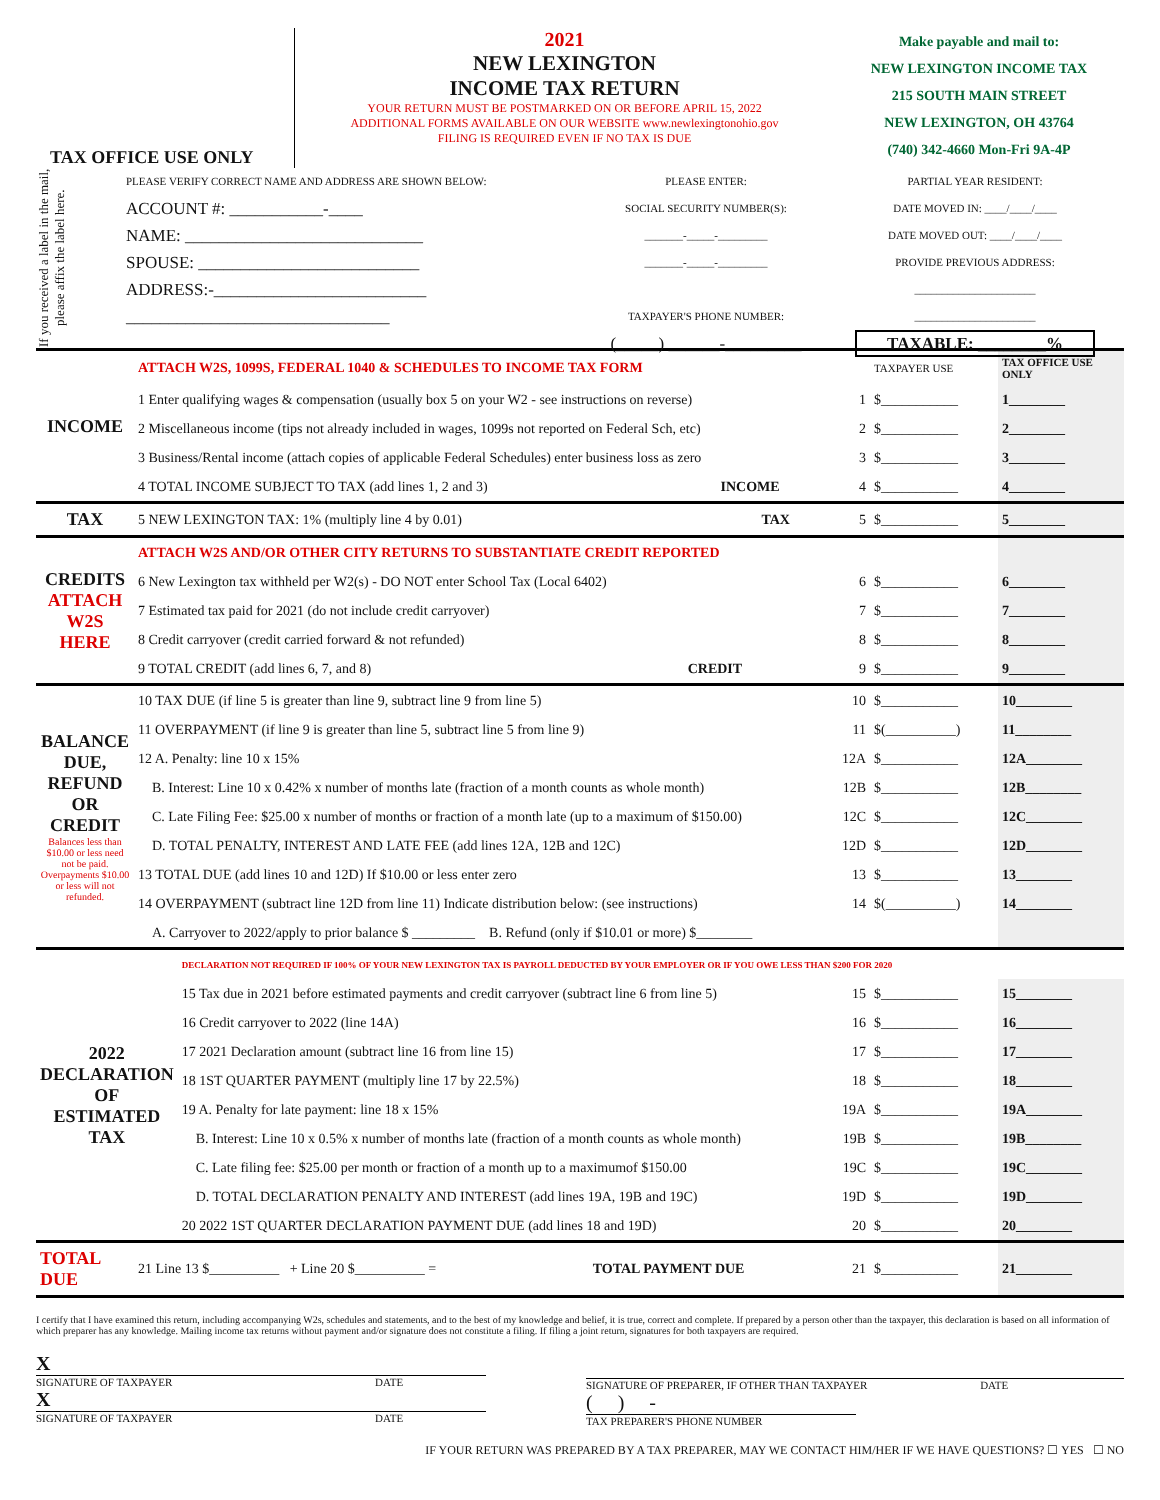TAX OFFICE USE ONLY 2021
NEW LEXINGTON
INCOME TAX RETURN
YOUR RETURN MUST BE POSTMARKED ON OR BEFORE APRIL 15, 2022
ADDITIONAL FORMS AVAILABLE ON OUR WEBSITE www.newlexingtonohio.gov
FILING IS REQUIRED EVEN IF NO TAX IS DUE
Make payable and mail to:
NEW LEXINGTON INCOME TAX
215 SOUTH MAIN STREET
NEW LEXINGTON, OH 43764
(740) 342-4660 Mon-Fri 9A-4P
If you received a label in the mail, please affix the label here.
PLEASE VERIFY CORRECT NAME AND ADDRESS ARE SHOWN BELOW:
ACCOUNT #: ___________-____
NAME: ____________________________
SPOUSE: __________________________
ADDRESS:-_________________________
_______________________________
PLEASE ENTER:
SOCIAL SECURITY NUMBER(S):
_______-_____-_________
_______-_____-_________
TAXPAYER'S PHONE NUMBER:
(_____) ______-_________
PARTIAL YEAR RESIDENT:
DATE MOVED IN: ____/____/____
DATE MOVED OUT: ____/____/____
PROVIDE PREVIOUS ADDRESS:
______________________
______________________
TAXABLE: ________%
| INCOME | ATTACH W2S, 1099S, FEDERAL 1040 & SCHEDULES TO INCOME TAX FORM | | | TAXPAYER USE | TAX OFFICE USE ONLY |
| | 1 Enter qualifying wages & compensation (usually box 5 on your W2 - see instructions on reverse) | | 1 | $___________ | 1________ |
| | 2 Miscellaneous income (tips not already included in wages, 1099s not reported on Federal Sch, etc) | | 2 | $___________ | 2________ |
| | 3 Business/Rental income (attach copies of applicable Federal Schedules) enter business loss as zero | | 3 | $___________ | 3________ |
| | 4 TOTAL INCOME SUBJECT TO TAX (add lines 1, 2 and 3) | INCOME | 4 | $___________ | 4________ |
| TAX | 5 NEW LEXINGTON TAX: 1% (multiply line 4 by 0.01) | TAX | 5 | $___________ | 5________ |
| CREDITS ATTACH W2S HERE | ATTACH W2S AND/OR OTHER CITY RETURNS TO SUBSTANTIATE CREDIT REPORTED | | | | |
| | 6 New Lexington tax withheld per W2(s) - DO NOT enter School Tax (Local 6402) | | 6 | $___________ | 6________ |
| | 7 Estimated tax paid for 2021 (do not include credit carryover) | | 7 | $___________ | 7________ |
| | 8 Credit carryover (credit carried forward & not refunded) | | 8 | $___________ | 8________ |
| | 9 TOTAL CREDIT (add lines 6, 7, and 8) | CREDIT | 9 | $___________ | 9________ |
| BALANCE DUE, REFUND OR CREDIT Balances less than $10.00 or less need not be paid. Overpayments $10.00 or less will not refunded. | 10 TAX DUE (if line 5 is greater than line 9, subtract line 9 from line 5) | 10 | $___________ | 10________ |
| | 11 OVERPAYMENT (if line 9 is greater than line 5, subtract line 5 from line 9) | 11 | $(__________) | 11________ |
| | 12 A. Penalty: line 10 x 15% | 12A | $___________ | 12A________ |
| | B. Interest: Line 10 x 0.42% x number of months late (fraction of a month counts as whole month) | 12B | $___________ | 12B________ |
| | C. Late Filing Fee: $25.00 x number of months or fraction of a month late (up to a maximum of $150.00) | 12C | $___________ | 12C________ |
| | D. TOTAL PENALTY, INTEREST AND LATE FEE (add lines 12A, 12B and 12C) | 12D | $___________ | 12D________ |
| | 13 TOTAL DUE (add lines 10 and 12D) If $10.00 or less enter zero | 13 | $___________ | 13________ |
| | 14 OVERPAYMENT (subtract line 12D from line 11) Indicate distribution below: (see instructions) | 14 | $(__________) | 14________ |
| | A. Carryover to 2022/apply to prior balance $ _________ B. Refund (only if $10.01 or more) $________ | | | |
| 2022 DECLARATION OF ESTIMATED TAX | DECLARATION NOT REQUIRED IF 100% OF YOUR NEW LEXINGTON TAX IS PAYROLL DEDUCTED BY YOUR EMPLOYER OR IF YOU OWE LESS THAN $200 FOR 2020 | | | |
| | 15 Tax due in 2021 before estimated payments and credit carryover (subtract line 6 from line 5) | 15 | $___________ | 15________ |
| | 16 Credit carryover to 2022 (line 14A) | 16 | $___________ | 16________ |
| | 17 2021 Declaration amount (subtract line 16 from line 15) | 17 | $___________ | 17________ |
| | 18 1ST QUARTER PAYMENT (multiply line 17 by 22.5%) | 18 | $___________ | 18________ |
| | 19 A. Penalty for late payment: line 18 x 15% | 19A | $___________ | 19A________ |
| | B. Interest: Line 10 x 0.5% x number of months late (fraction of a month counts as whole month) | 19B | $___________ | 19B________ |
| | C. Late filing fee: $25.00 per month or fraction of a month up to a maximumof $150.00 | 19C | $___________ | 19C________ |
| | D. TOTAL DECLARATION PENALTY AND INTEREST (add lines 19A, 19B and 19C) | 19D | $___________ | 19D________ |
| | 20 2022 1ST QUARTER DECLARATION PAYMENT DUE (add lines 18 and 19D) | 20 | $___________ | 20________ |
| TOTAL DUE | 21 Line 13 $__________ + Line 20 $__________ = | TOTAL PAYMENT DUE | 21 | $___________ | 21________ |
I certify that I have examined this return, including accompanying W2s, schedules and statements, and to the best of my knowledge and belief, it is true, correct and complete. If prepared by a person other than the taxpayer, this declaration is based on all information of which preparer has any knowledge. Mailing income tax returns without payment and/or signature does not constitute a filing. If filing a joint return, signatures for both taxpayers are required.
X
SIGNATURE OF TAXPAYER DATE
X
SIGNATURE OF TAXPAYER DATE
SIGNATURE OF PREPARER, IF OTHER THAN TAXPAYER DATE
( ) -
TAX PREPARER'S PHONE NUMBER
IF YOUR RETURN WAS PREPARED BY A TAX PREPARER, MAY WE CONTACT HIM/HER IF WE HAVE QUESTIONS? ☐ YES ☐ NO